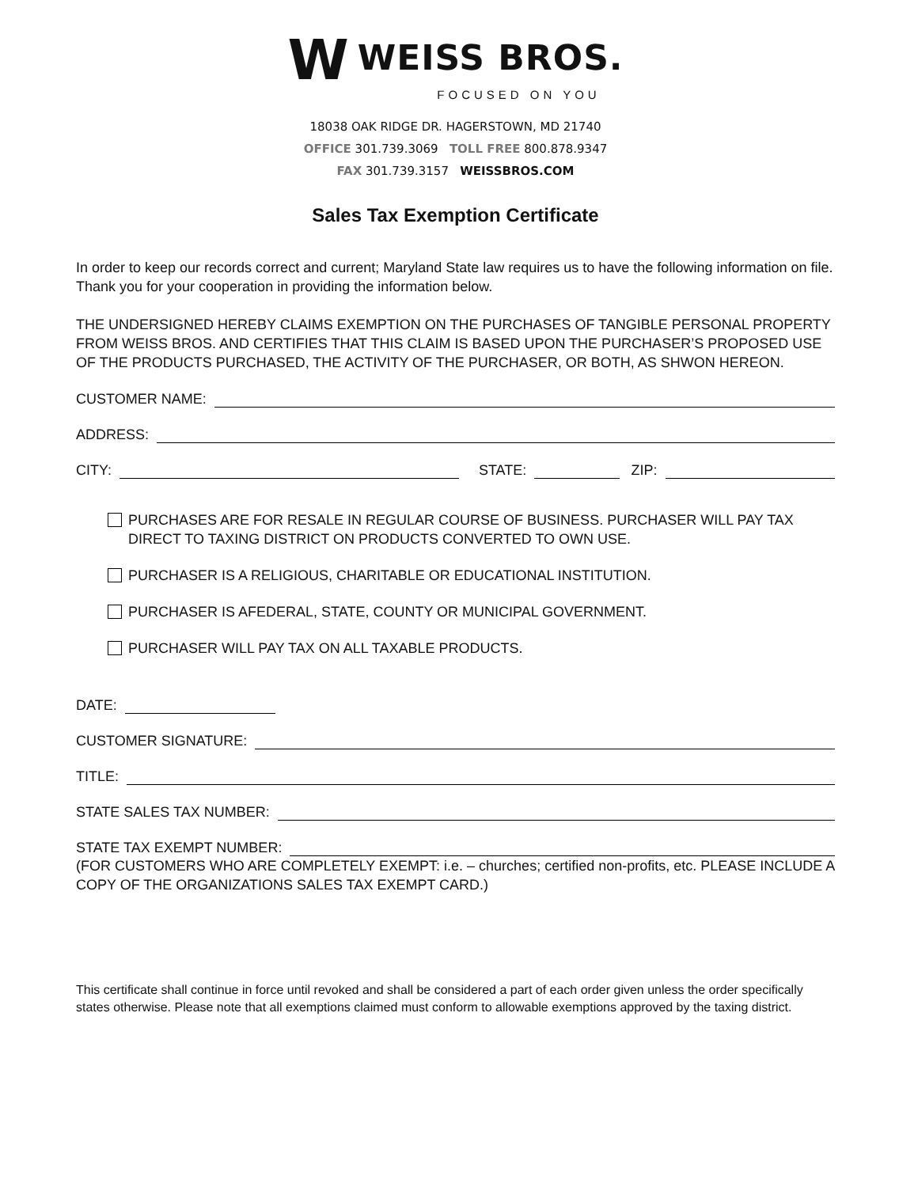W WEISS BROS.
FOCUSED ON YOU
18038 OAK RIDGE DR. HAGERSTOWN, MD 21740
OFFICE 301.739.3069 TOLL FREE 800.878.9347
FAX 301.739.3157 WEISSBROS.COM
Sales Tax Exemption Certificate
In order to keep our records correct and current; Maryland State law requires us to have the following information on file. Thank you for your cooperation in providing the information below.
THE UNDERSIGNED HEREBY CLAIMS EXEMPTION ON THE PURCHASES OF TANGIBLE PERSONAL PROPERTY FROM WEISS BROS. AND CERTIFIES THAT THIS CLAIM IS BASED UPON THE PURCHASER’S PROPOSED USE OF THE PRODUCTS PURCHASED, THE ACTIVITY OF THE PURCHASER, OR BOTH, AS SHWON HEREON.
CUSTOMER NAME:
ADDRESS:
CITY: STATE: ZIP:
PURCHASES ARE FOR RESALE IN REGULAR COURSE OF BUSINESS. PURCHASER WILL PAY TAX DIRECT TO TAXING DISTRICT ON PRODUCTS CONVERTED TO OWN USE.
PURCHASER IS A RELIGIOUS, CHARITABLE OR EDUCATIONAL INSTITUTION.
PURCHASER IS AFEDERAL, STATE, COUNTY OR MUNICIPAL GOVERNMENT.
PURCHASER WILL PAY TAX ON ALL TAXABLE PRODUCTS.
DATE:
CUSTOMER SIGNATURE:
TITLE:
STATE SALES TAX NUMBER:
STATE TAX EXEMPT NUMBER:
(FOR CUSTOMERS WHO ARE COMPLETELY EXEMPT: i.e. – churches; certified non-profits, etc. PLEASE INCLUDE A COPY OF THE ORGANIZATIONS SALES TAX EXEMPT CARD.)
This certificate shall continue in force until revoked and shall be considered a part of each order given unless the order specifically states otherwise. Please note that all exemptions claimed must conform to allowable exemptions approved by the taxing district.